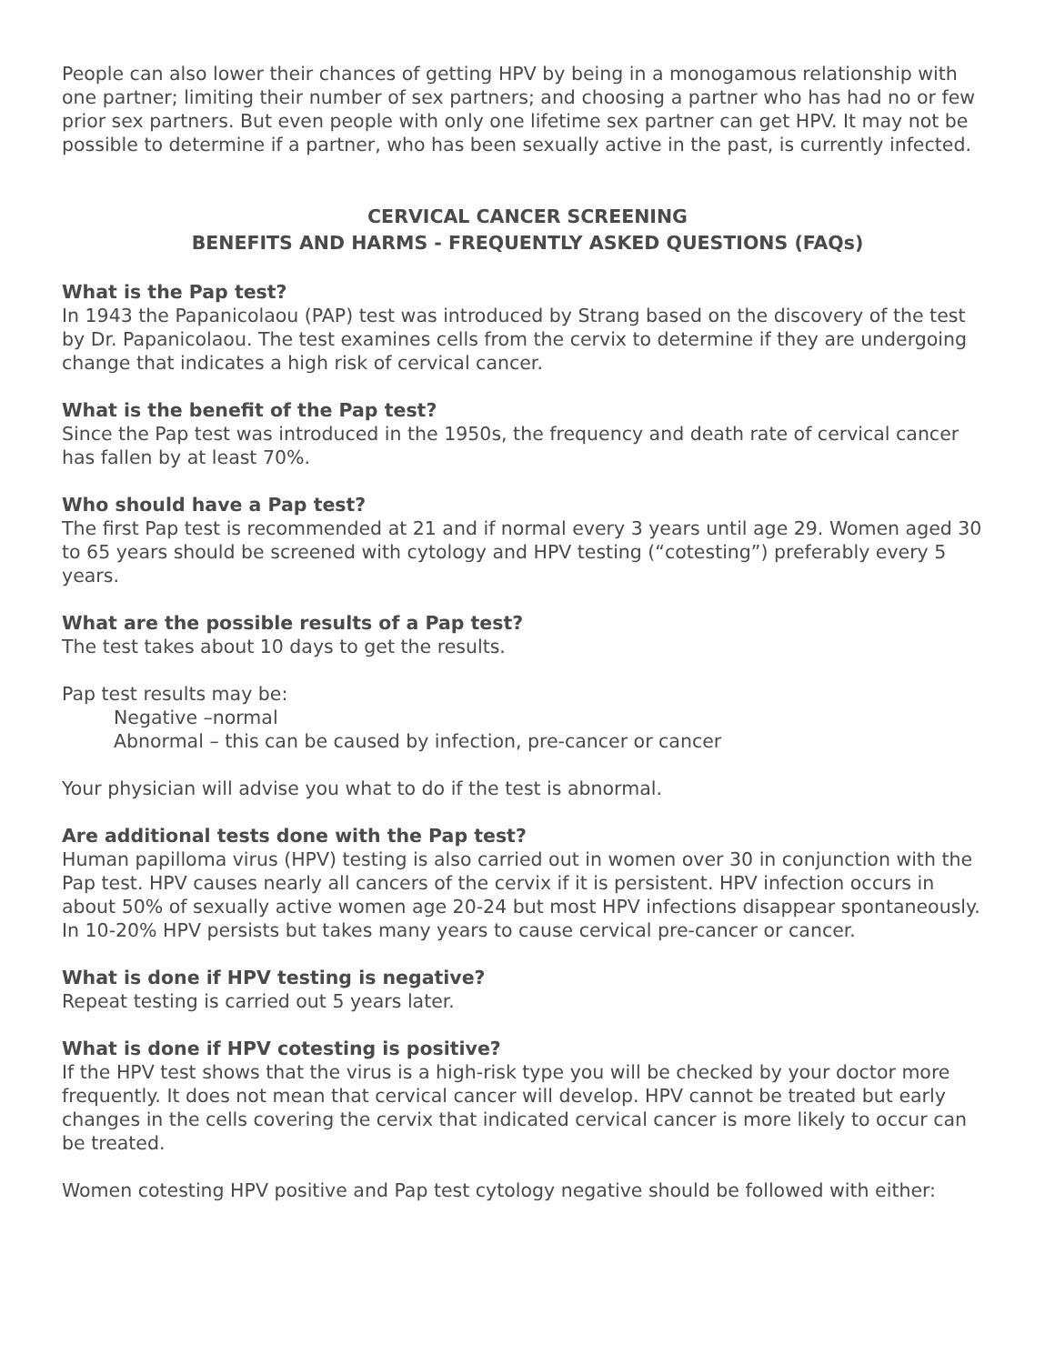People can also lower their chances of getting HPV by being in a monogamous relationship with one partner; limiting their number of sex partners; and choosing a partner who has had no or few prior sex partners. But even people with only one lifetime sex partner can get HPV. It may not be possible to determine if a partner, who has been sexually active in the past, is currently infected.
CERVICAL CANCER SCREENING
BENEFITS AND HARMS - FREQUENTLY ASKED QUESTIONS (FAQs)
What is the Pap test?
In 1943 the Papanicolaou (PAP) test was introduced by Strang based on the discovery of the test by Dr. Papanicolaou. The test examines cells from the cervix to determine if they are undergoing change that indicates a high risk of cervical cancer.
What is the benefit of the Pap test?
Since the Pap test was introduced in the 1950s, the frequency and death rate of cervical cancer has fallen by at least 70%.
Who should have a Pap test?
The first Pap test is recommended at 21 and if normal every 3 years until age 29. Women aged 30 to 65 years should be screened with cytology and HPV testing (“cotesting”) preferably every 5 years.
What are the possible results of a Pap test?
The test takes about 10 days to get the results.
Pap test results may be:
Negative –normal
Abnormal – this can be caused by infection, pre-cancer or cancer
Your physician will advise you what to do if the test is abnormal.
Are additional tests done with the Pap test?
Human papilloma virus (HPV) testing is also carried out in women over 30 in conjunction with the Pap test. HPV causes nearly all cancers of the cervix if it is persistent. HPV infection occurs in about 50% of sexually active women age 20-24 but most HPV infections disappear spontaneously. In 10-20% HPV persists but takes many years to cause cervical pre-cancer or cancer.
What is done if HPV testing is negative?
Repeat testing is carried out 5 years later.
What is done if HPV cotesting is positive?
If the HPV test shows that the virus is a high-risk type you will be checked by your doctor more frequently. It does not mean that cervical cancer will develop. HPV cannot be treated but early changes in the cells covering the cervix that indicated cervical cancer is more likely to occur can be treated.
Women cotesting HPV positive and Pap test cytology negative should be followed with either: